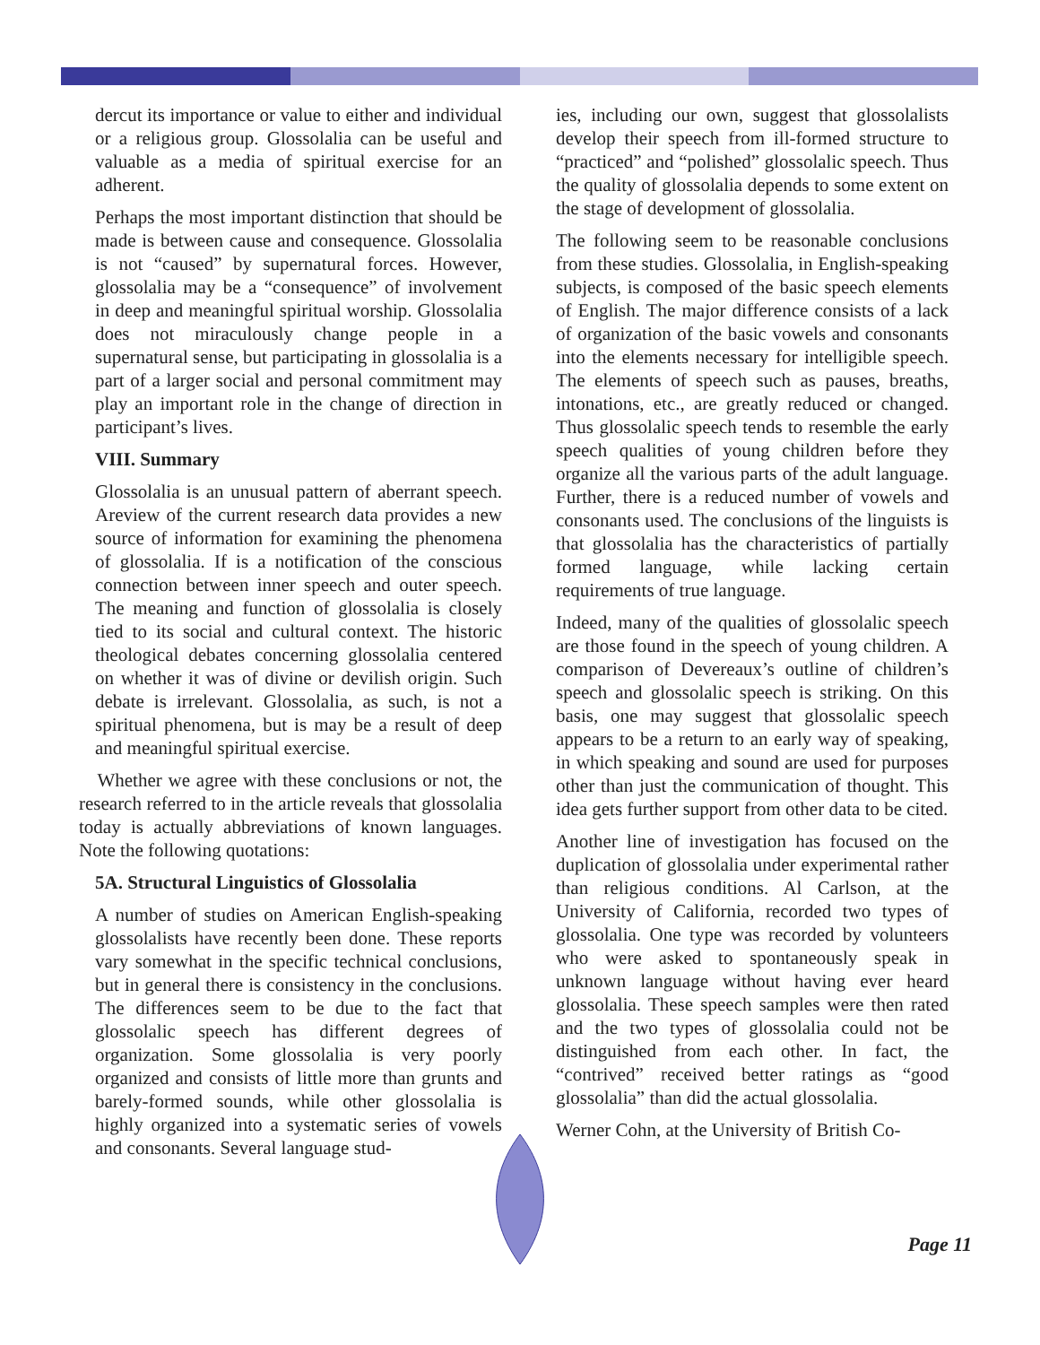dercut its importance or value to either and individual or a religious group. Glossolalia can be useful and valuable as a media of spiritual exercise for an adherent.
Perhaps the most important distinction that should be made is between cause and consequence. Glossolalia is not “caused” by supernatural forces. However, glossolalia may be a “consequence” of involvement in deep and meaningful spiritual worship. Glossolalia does not miraculously change people in a supernatural sense, but participating in glossolalia is a part of a larger social and personal commitment may play an important role in the change of direction in participant’s lives.
VIII. Summary
Glossolalia is an unusual pattern of aberrant speech. Areview of the current research data provides a new source of information for examining the phenomena of glossolalia. If is a notification of the conscious connection between inner speech and outer speech. The meaning and function of glossolalia is closely tied to its social and cultural context. The historic theological debates concerning glossolalia centered on whether it was of divine or devilish origin. Such debate is irrelevant. Glossolalia, as such, is not a spiritual phenomena, but is may be a result of deep and meaningful spiritual exercise.
Whether we agree with these conclusions or not, the research referred to in the article reveals that glossolalia today is actually abbreviations of known languages. Note the following quotations:
5A. Structural Linguistics of Glossolalia
A number of studies on American English-speaking glossolalists have recently been done. These reports vary somewhat in the specific technical conclusions, but in general there is consistency in the conclusions. The differences seem to be due to the fact that glossolalic speech has different degrees of organization. Some glossolalia is very poorly organized and consists of little more than grunts and barely-formed sounds, while other glossolalia is highly organized into a systematic series of vowels and consonants. Several language stud-
ies, including our own, suggest that glossolalists develop their speech from ill-formed structure to “practiced” and “polished” glossolalic speech. Thus the quality of glossolalia depends to some extent on the stage of development of glossolalia.
The following seem to be reasonable conclusions from these studies. Glossolalia, in English-speaking subjects, is composed of the basic speech elements of English. The major difference consists of a lack of organization of the basic vowels and consonants into the elements necessary for intelligible speech. The elements of speech such as pauses, breaths, intonations, etc., are greatly reduced or changed. Thus glossolalic speech tends to resemble the early speech qualities of young children before they organize all the various parts of the adult language. Further, there is a reduced number of vowels and consonants used. The conclusions of the linguists is that glossolalia has the characteristics of partially formed language, while lacking certain requirements of true language.
Indeed, many of the qualities of glossolalic speech are those found in the speech of young children. A comparison of Devereaux’s outline of children’s speech and glossolalic speech is striking. On this basis, one may suggest that glossolalic speech appears to be a return to an early way of speaking, in which speaking and sound are used for purposes other than just the communication of thought. This idea gets further support from other data to be cited.
Another line of investigation has focused on the duplication of glossolalia under experimental rather than religious conditions. Al Carlson, at the University of California, recorded two types of glossolalia. One type was recorded by volunteers who were asked to spontaneously speak in unknown language without having ever heard glossolalia. These speech samples were then rated and the two types of glossolalia could not be distinguished from each other. In fact, the “contrived” received better ratings as “good glossolalia” than did the actual glossolalia.
Werner Cohn, at the University of British Co-
Page 11